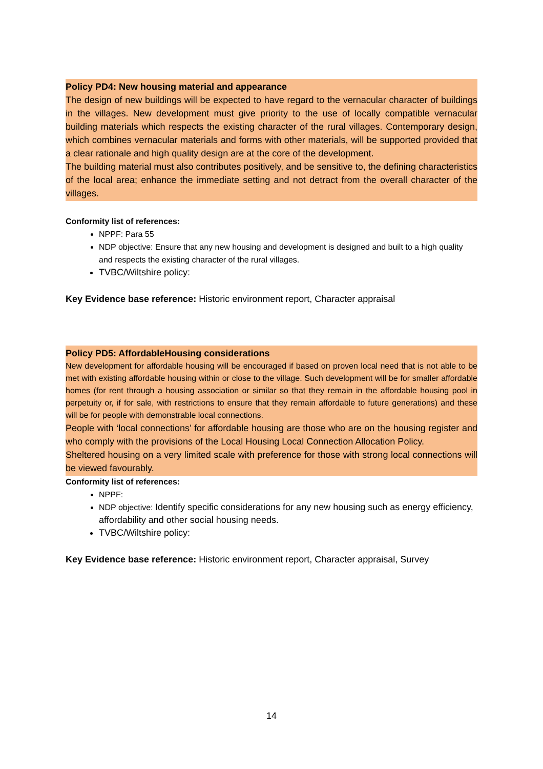Policy PD4: New housing material and appearance
The design of new buildings will be expected to have regard to the vernacular character of buildings in the villages. New development must give priority to the use of locally compatible vernacular building materials which respects the existing character of the rural villages. Contemporary design, which combines vernacular materials and forms with other materials, will be supported provided that a clear rationale and high quality design are at the core of the development.
The building material must also contributes positively, and be sensitive to, the defining characteristics of the local area; enhance the immediate setting and not detract from the overall character of the villages.
Conformity list of references:
NPPF: Para 55
NDP objective: Ensure that any new housing and development is designed and built to a high quality and respects the existing character of the rural villages.
TVBC/Wiltshire policy:
Key Evidence base reference: Historic environment report, Character appraisal
Policy PD5: AffordableHousing considerations
New development for affordable housing will be encouraged if based on proven local need that is not able to be met with existing affordable housing within or close to the village. Such development will be for smaller affordable homes (for rent through a housing association or similar so that they remain in the affordable housing pool in perpetuity or, if for sale, with restrictions to ensure that they remain affordable to future generations) and these will be for people with demonstrable local connections.
People with ‘local connections’ for affordable housing are those who are on the housing register and who comply with the provisions of the Local Housing Local Connection Allocation Policy.
Sheltered housing on a very limited scale with preference for those with strong local connections will be viewed favourably.
Conformity list of references:
NPPF:
NDP objective: Identify specific considerations for any new housing such as energy efficiency, affordability and other social housing needs.
TVBC/Wiltshire policy:
Key Evidence base reference: Historic environment report, Character appraisal, Survey
14